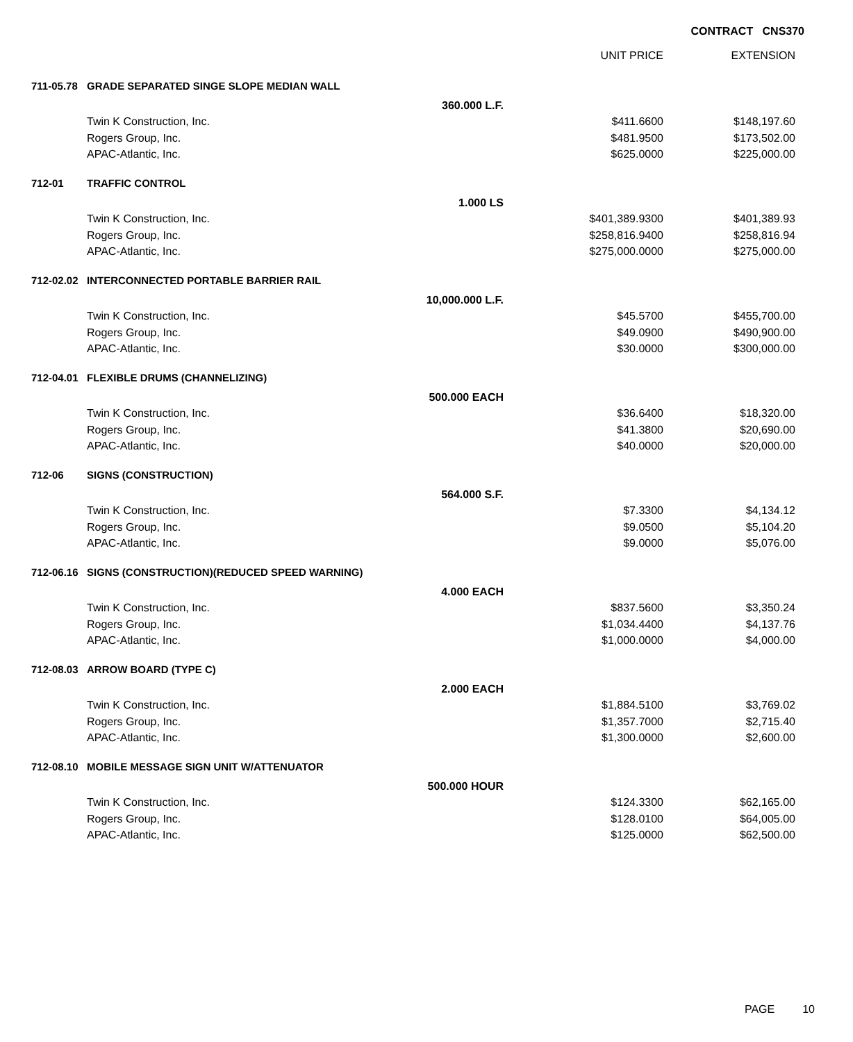CONTRACT CNS370
| | | | UNIT PRICE | EXTENSION |
| --- | --- | --- | --- | --- |
| 711-05.78 | GRADE SEPARATED SINGE SLOPE MEDIAN WALL | | | |
| | 360.000 L.F. | | | |
| | Twin K Construction, Inc. | | $411.6600 | $148,197.60 |
| | Rogers Group, Inc. | | $481.9500 | $173,502.00 |
| | APAC-Atlantic, Inc. | | $625.0000 | $225,000.00 |
| 712-01 | TRAFFIC CONTROL | | | |
| | 1.000 LS | | | |
| | Twin K Construction, Inc. | | $401,389.9300 | $401,389.93 |
| | Rogers Group, Inc. | | $258,816.9400 | $258,816.94 |
| | APAC-Atlantic, Inc. | | $275,000.0000 | $275,000.00 |
| 712-02.02 | INTERCONNECTED PORTABLE BARRIER RAIL | | | |
| | 10,000.000 L.F. | | | |
| | Twin K Construction, Inc. | | $45.5700 | $455,700.00 |
| | Rogers Group, Inc. | | $49.0900 | $490,900.00 |
| | APAC-Atlantic, Inc. | | $30.0000 | $300,000.00 |
| 712-04.01 | FLEXIBLE DRUMS (CHANNELIZING) | | | |
| | 500.000 EACH | | | |
| | Twin K Construction, Inc. | | $36.6400 | $18,320.00 |
| | Rogers Group, Inc. | | $41.3800 | $20,690.00 |
| | APAC-Atlantic, Inc. | | $40.0000 | $20,000.00 |
| 712-06 | SIGNS (CONSTRUCTION) | | | |
| | 564.000 S.F. | | | |
| | Twin K Construction, Inc. | | $7.3300 | $4,134.12 |
| | Rogers Group, Inc. | | $9.0500 | $5,104.20 |
| | APAC-Atlantic, Inc. | | $9.0000 | $5,076.00 |
| 712-06.16 | SIGNS (CONSTRUCTION)(REDUCED SPEED WARNING) | | | |
| | 4.000 EACH | | | |
| | Twin K Construction, Inc. | | $837.5600 | $3,350.24 |
| | Rogers Group, Inc. | | $1,034.4400 | $4,137.76 |
| | APAC-Atlantic, Inc. | | $1,000.0000 | $4,000.00 |
| 712-08.03 | ARROW BOARD (TYPE C) | | | |
| | 2.000 EACH | | | |
| | Twin K Construction, Inc. | | $1,884.5100 | $3,769.02 |
| | Rogers Group, Inc. | | $1,357.7000 | $2,715.40 |
| | APAC-Atlantic, Inc. | | $1,300.0000 | $2,600.00 |
| 712-08.10 | MOBILE MESSAGE SIGN UNIT W/ATTENUATOR | | | |
| | 500.000 HOUR | | | |
| | Twin K Construction, Inc. | | $124.3300 | $62,165.00 |
| | Rogers Group, Inc. | | $128.0100 | $64,005.00 |
| | APAC-Atlantic, Inc. | | $125.0000 | $62,500.00 |
PAGE 10